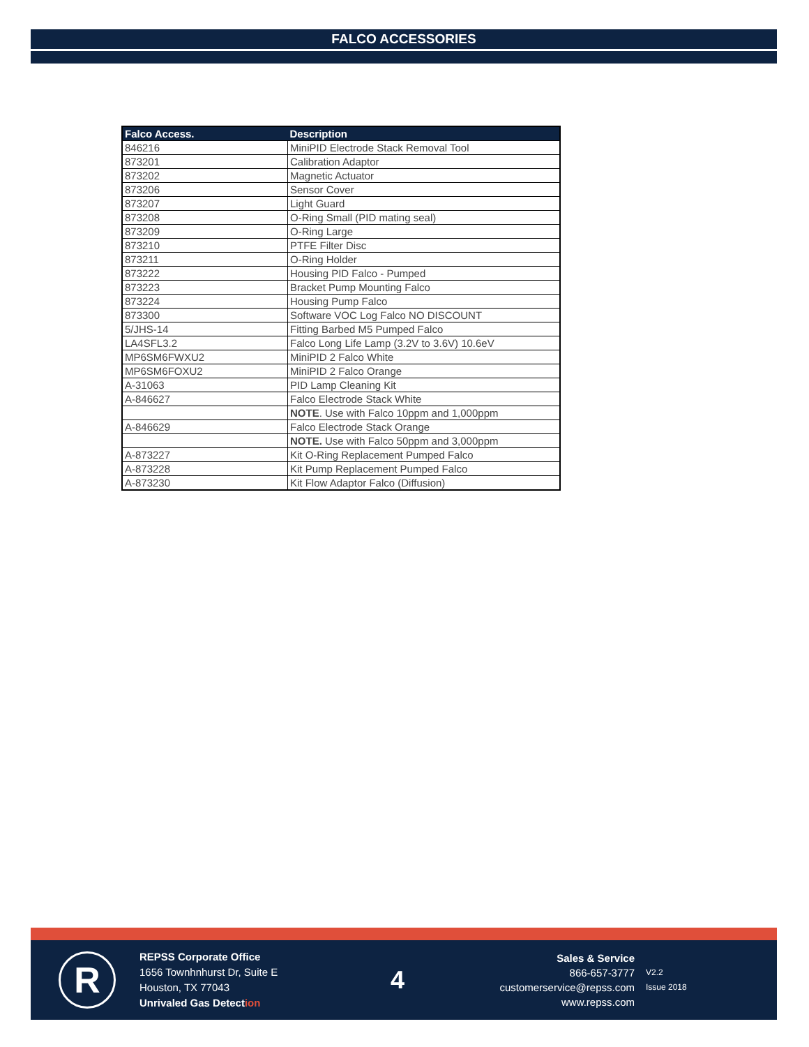FALCO ACCESSORIES
| Falco Access. | Description |
| --- | --- |
| 846216 | MiniPID Electrode Stack Removal Tool |
| 873201 | Calibration Adaptor |
| 873202 | Magnetic Actuator |
| 873206 | Sensor Cover |
| 873207 | Light Guard |
| 873208 | O-Ring Small (PID mating seal) |
| 873209 | O-Ring Large |
| 873210 | PTFE Filter Disc |
| 873211 | O-Ring Holder |
| 873222 | Housing PID Falco - Pumped |
| 873223 | Bracket Pump Mounting Falco |
| 873224 | Housing Pump Falco |
| 873300 | Software VOC Log Falco NO DISCOUNT |
| 5/JHS-14 | Fitting Barbed M5 Pumped Falco |
| LA4SFL3.2 | Falco Long Life Lamp (3.2V to 3.6V) 10.6eV |
| MP6SM6FWXU2 | MiniPID 2 Falco White |
| MP6SM6FOXU2 | MiniPID 2 Falco Orange |
| A-31063 | PID Lamp Cleaning Kit |
| A-846627 | Falco Electrode Stack White |
| | NOTE . Use with Falco 10ppm and 1,000ppm |
| A-846629 | Falco Electrode Stack Orange |
| | NOTE. Use with Falco 50ppm and 3,000ppm |
| A-873227 | Kit O-Ring Replacement Pumped Falco |
| A-873228 | Kit Pump Replacement Pumped Falco |
| A-873230 | Kit Flow Adaptor Falco (Diffusion) |
R
REPSS Corporate Office
1656 Townhnhurst Dr, Suite E
Houston, TX 77043
Unrivaled Gas Detection
4
Sales & Service
866-657-3777
customerservice@repss.com
www.repss.com
V2.2
Issue 2018